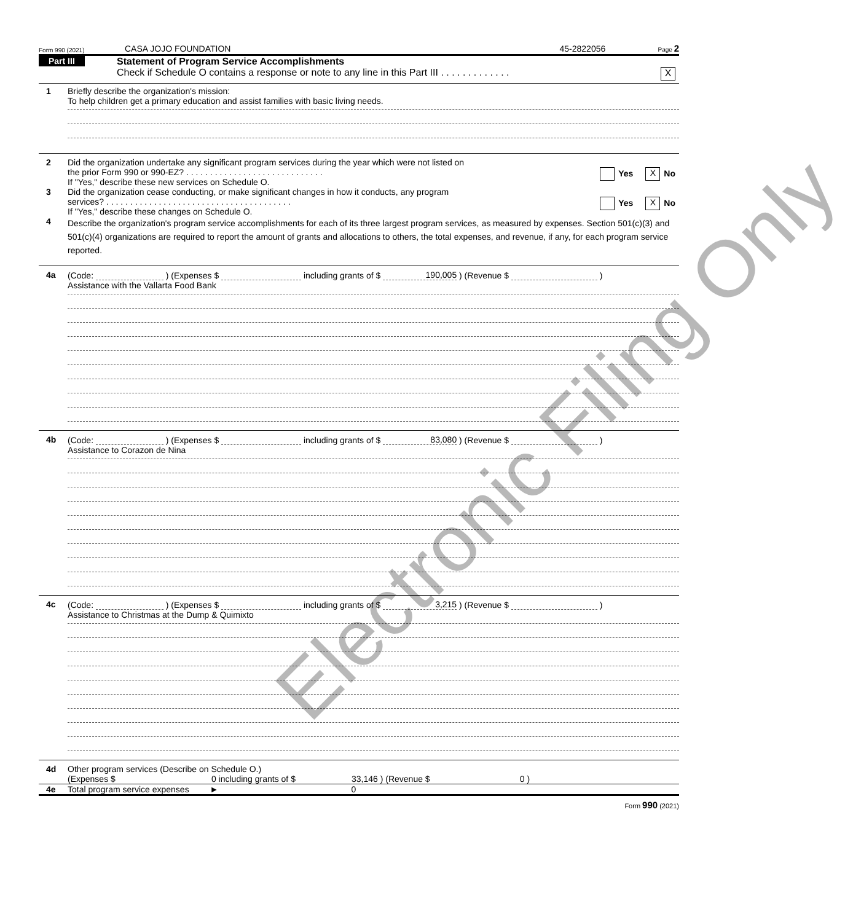Form 990 (2021) CASA JOJO FOUNDATION 45-2822056 Page 2
Part III Statement of Program Service Accomplishments
Check if Schedule O contains a response or note to any line in this Part III . . . . . . . . . . . . . X
1 Briefly describe the organization's mission:
To help children get a primary education and assist families with basic living needs.
2 Did the organization undertake any significant program services during the year which were not listed on
the prior Form 990 or 990-EZ? . . . . . . . . . . . . . . . . . . . . . . . . . . . . . Yes X No
If "Yes," describe these new services on Schedule O.
3 Did the organization cease conducting, or make significant changes in how it conducts, any program
services? . . . . . . . . . . . . . . . . . . . . . . . . . . . . . . . . . . . . . . . Yes X No
If "Yes," describe these changes on Schedule O.
4
Describe the organization's program service accomplishments for each of its three largest program services, as measured by expenses. Section 501(c)(3) and 501(c)(4) organizations are required to report the amount of grants and allocations to others, the total expenses, and revenue, if any, for each program service reported.
4a (Code: ) (Expenses $ including grants of $ 190,005 ) (Revenue $ )
Assistance with the Vallarta Food Bank
4b (Code: ) (Expenses $ including grants of $ 83,080 ) (Revenue $ )
Assistance to Corazon de Nina
4c (Code: ) (Expenses $ including grants of $ 3,215 ) (Revenue $ )
Assistance to Christmas at the Dump & Quimixto
4d Other program services (Describe on Schedule O.)
(Expenses $ 0 including grants of $ 33,146 ) (Revenue $ 0 )
4e Total program service expenses ► 0
Form 990 (2021)
Electronic Filing Only